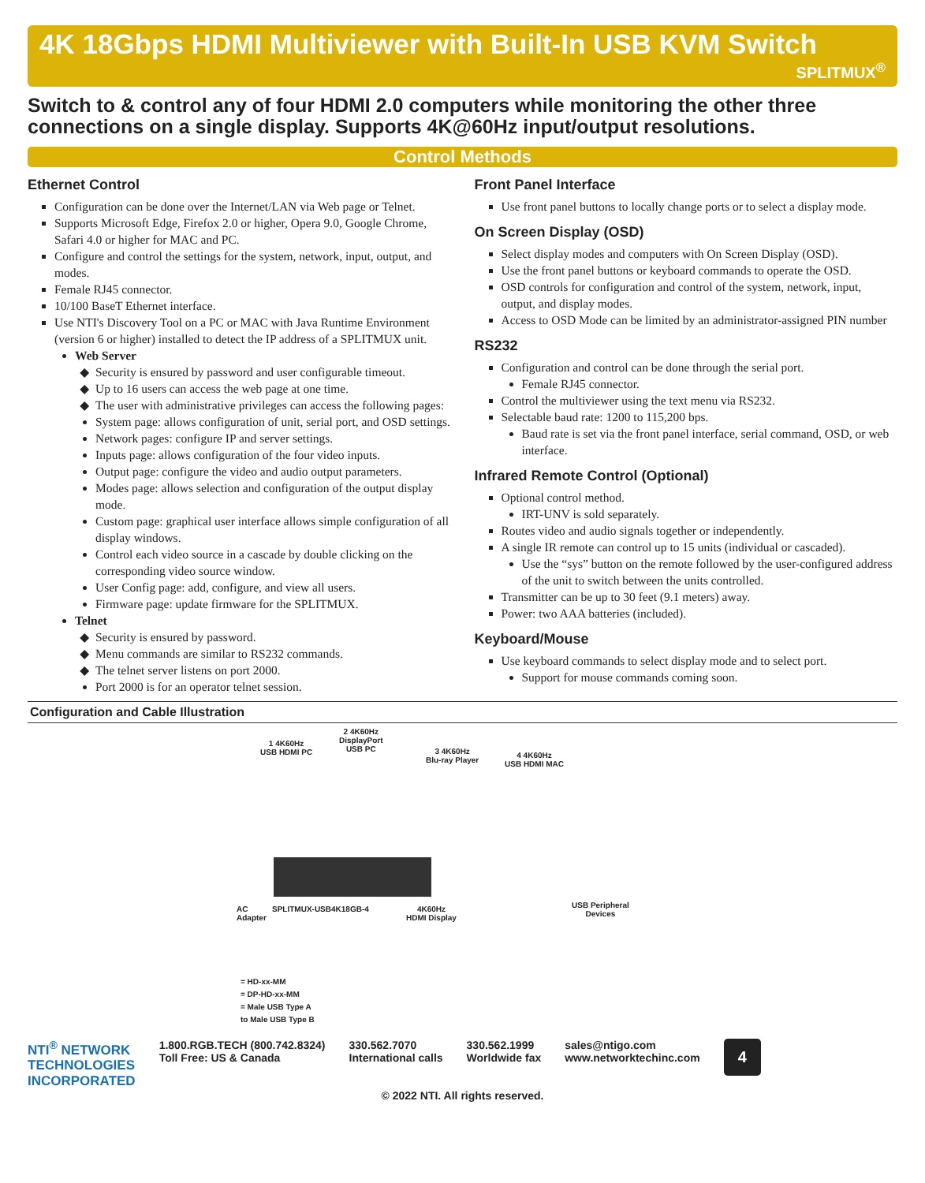4K 18Gbps HDMI Multiviewer with Built-In USB KVM Switch
SPLITMUX<sup>®</sup>
Switch to & control any of four HDMI 2.0 computers while monitoring the other three connections on a single display. Supports 4K@60Hz input/output resolutions.
Control Methods
Ethernet Control
Configuration can be done over the Internet/LAN via Web page or Telnet.
Supports Microsoft Edge, Firefox 2.0 or higher, Opera 9.0, Google Chrome, Safari 4.0 or higher for MAC and PC.
Configure and control the settings for the system, network, input, output, and modes.
Female RJ45 connector.
10/100 BaseT Ethernet interface.
Use NTI's Discovery Tool on a PC or MAC with Java Runtime Environment (version 6 or higher) installed to detect the IP address of a SPLITMUX unit.
Web Server
Security is ensured by password and user configurable timeout.
Up to 16 users can access the web page at one time.
The user with administrative privileges can access the following pages:
System page: allows configuration of unit, serial port, and OSD settings.
Network pages: configure IP and server settings.
Inputs page: allows configuration of the four video inputs.
Output page: configure the video and audio output parameters.
Modes page: allows selection and configuration of the output display mode.
Custom page: graphical user interface allows simple configuration of all display windows.
Control each video source in a cascade by double clicking on the corresponding video source window.
User Config page: add, configure, and view all users.
Firmware page: update firmware for the SPLITMUX.
Telnet
Security is ensured by password.
Menu commands are similar to RS232 commands.
The telnet server listens on port 2000.
Port 2000 is for an operator telnet session.
Front Panel Interface
Use front panel buttons to locally change ports or to select a display mode.
On Screen Display (OSD)
Select display modes and computers with On Screen Display (OSD).
Use the front panel buttons or keyboard commands to operate the OSD.
OSD controls for configuration and control of the system, network, input, output, and display modes.
Access to OSD Mode can be limited by an administrator-assigned PIN number
RS232
Configuration and control can be done through the serial port.
Female RJ45 connector.
Control the multiviewer using the text menu via RS232.
Selectable baud rate: 1200 to 115,200 bps.
Baud rate is set via the front panel interface, serial command, OSD, or web interface.
Infrared Remote Control (Optional)
Optional control method.
IRT-UNV is sold separately.
Routes video and audio signals together or independently.
A single IR remote can control up to 15 units (individual or cascaded).
Use the “sys” button on the remote followed by the user-configured address of the unit to switch between the units controlled.
Transmitter can be up to 30 feet (9.1 meters) away.
Power: two AAA batteries (included).
Keyboard/Mouse
Use keyboard commands to select display mode and to select port.
Support for mouse commands coming soon.
Configuration and Cable Illustration
1 4K60Hz
USB HDMI PC
2 4K60Hz
DisplayPort
USB PC
3 4K60Hz
Blu-ray Player
4 4K60Hz
USB HDMI MAC
AC
Adapter
SPLITMUX-USB4K18GB-4
4K60Hz
HDMI Display
USB Peripheral
Devices
= HD-xx-MM
= DP-HD-xx-MM
= Male USB Type A
to Male USB Type B
NTI<sup>®</sup> NETWORK
TECHNOLOGIES
INCORPORATED
1.800.RGB.TECH (800.742.8324)
Toll Free: US & Canada
330.562.7070
International calls
330.562.1999
Worldwide fax
sales@ntigo.com
www.networktechinc.com
4
© 2022 NTI. All rights reserved.